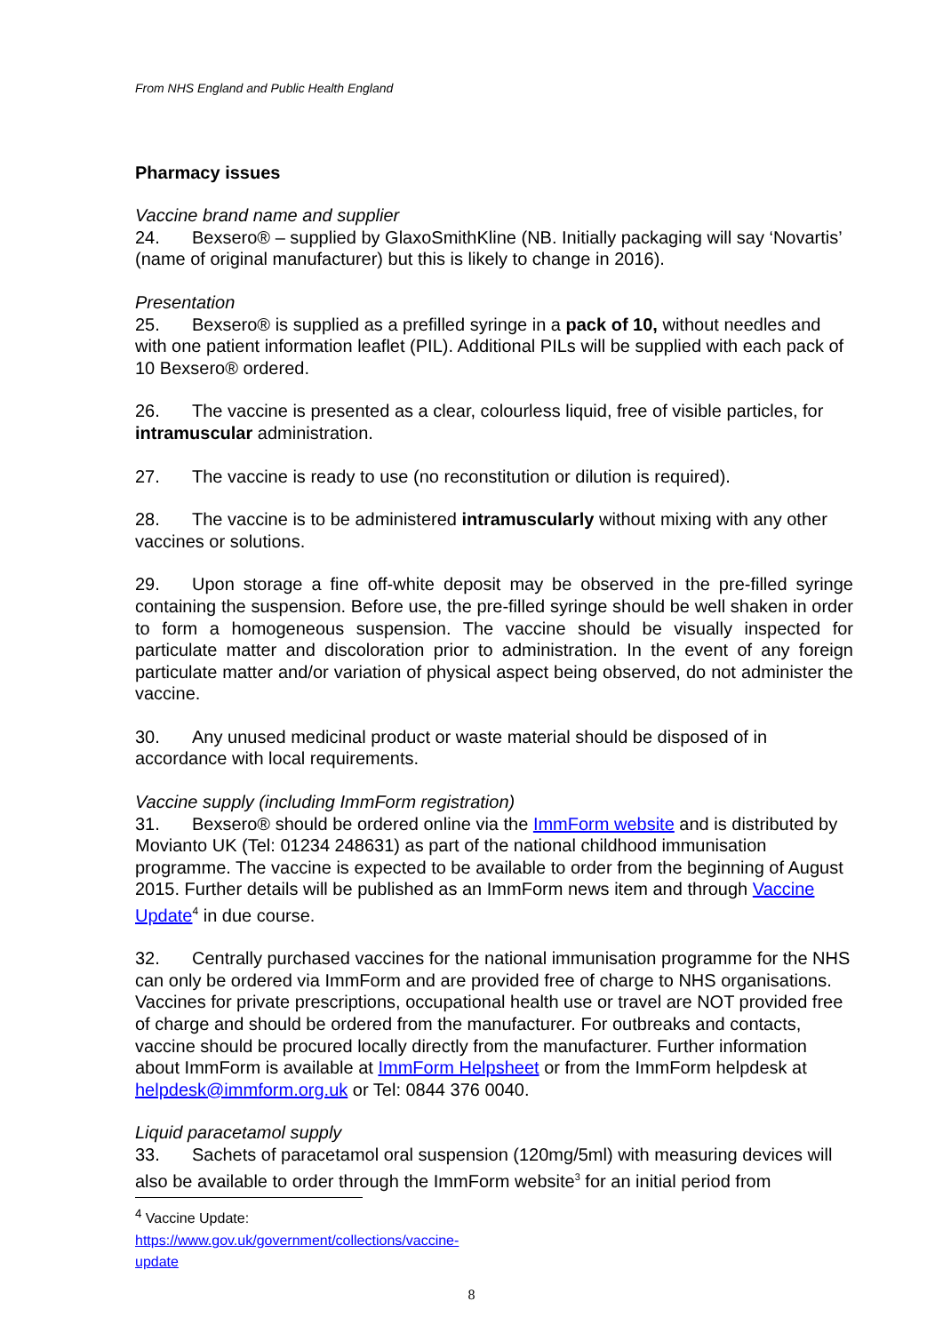From NHS England and Public Health England
Pharmacy issues
Vaccine brand name and supplier
24. Bexsero® – supplied by GlaxoSmithKline (NB. Initially packaging will say ‘Novartis’ (name of original manufacturer) but this is likely to change in 2016).
Presentation
25. Bexsero® is supplied as a prefilled syringe in a pack of 10, without needles and with one patient information leaflet (PIL). Additional PILs will be supplied with each pack of 10 Bexsero® ordered.
26. The vaccine is presented as a clear, colourless liquid, free of visible particles, for intramuscular administration.
27. The vaccine is ready to use (no reconstitution or dilution is required).
28. The vaccine is to be administered intramuscularly without mixing with any other vaccines or solutions.
29. Upon storage a fine off-white deposit may be observed in the pre-filled syringe containing the suspension. Before use, the pre-filled syringe should be well shaken in order to form a homogeneous suspension. The vaccine should be visually inspected for particulate matter and discoloration prior to administration. In the event of any foreign particulate matter and/or variation of physical aspect being observed, do not administer the vaccine.
30. Any unused medicinal product or waste material should be disposed of in accordance with local requirements.
Vaccine supply (including ImmForm registration)
31. Bexsero® should be ordered online via the ImmForm website and is distributed by Movianto UK (Tel: 01234 248631) as part of the national childhood immunisation programme. The vaccine is expected to be available to order from the beginning of August 2015. Further details will be published as an ImmForm news item and through Vaccine Update<sup>4</sup> in due course.
32. Centrally purchased vaccines for the national immunisation programme for the NHS can only be ordered via ImmForm and are provided free of charge to NHS organisations. Vaccines for private prescriptions, occupational health use or travel are NOT provided free of charge and should be ordered from the manufacturer. For outbreaks and contacts, vaccine should be procured locally directly from the manufacturer. Further information about ImmForm is available at ImmForm Helpsheet or from the ImmForm helpdesk at helpdesk@immform.org.uk or Tel: 0844 376 0040.
Liquid paracetamol supply
33. Sachets of paracetamol oral suspension (120mg/5ml) with measuring devices will also be available to order through the ImmForm website<sup>3</sup> for an initial period from
<sup>4</sup> Vaccine Update: https://www.gov.uk/government/collections/vaccine-update
8